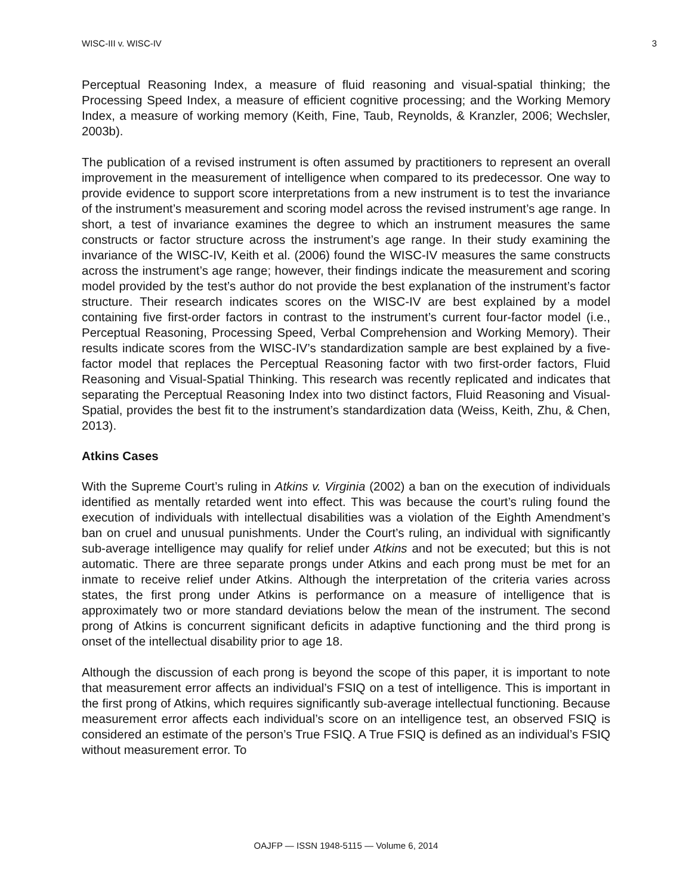WISC-III v. WISC-IV 3
Perceptual Reasoning Index, a measure of fluid reasoning and visual-spatial thinking; the Processing Speed Index, a measure of efficient cognitive processing; and the Working Memory Index, a measure of working memory (Keith, Fine, Taub, Reynolds, & Kranzler, 2006; Wechsler, 2003b).
The publication of a revised instrument is often assumed by practitioners to represent an overall improvement in the measurement of intelligence when compared to its predecessor. One way to provide evidence to support score interpretations from a new instrument is to test the invariance of the instrument’s measurement and scoring model across the revised instrument’s age range. In short, a test of invariance examines the degree to which an instrument measures the same constructs or factor structure across the instrument’s age range. In their study examining the invariance of the WISC-IV, Keith et al. (2006) found the WISC-IV measures the same constructs across the instrument’s age range; however, their findings indicate the measurement and scoring model provided by the test’s author do not provide the best explanation of the instrument’s factor structure. Their research indicates scores on the WISC-IV are best explained by a model containing five first-order factors in contrast to the instrument’s current four-factor model (i.e., Perceptual Reasoning, Processing Speed, Verbal Comprehension and Working Memory). Their results indicate scores from the WISC-IV’s standardization sample are best explained by a five-factor model that replaces the Perceptual Reasoning factor with two first-order factors, Fluid Reasoning and Visual-Spatial Thinking. This research was recently replicated and indicates that separating the Perceptual Reasoning Index into two distinct factors, Fluid Reasoning and Visual-Spatial, provides the best fit to the instrument’s standardization data (Weiss, Keith, Zhu, & Chen, 2013).
Atkins Cases
With the Supreme Court’s ruling in Atkins v. Virginia (2002) a ban on the execution of individuals identified as mentally retarded went into effect. This was because the court’s ruling found the execution of individuals with intellectual disabilities was a violation of the Eighth Amendment’s ban on cruel and unusual punishments. Under the Court’s ruling, an individual with significantly sub-average intelligence may qualify for relief under Atkins and not be executed; but this is not automatic. There are three separate prongs under Atkins and each prong must be met for an inmate to receive relief under Atkins. Although the interpretation of the criteria varies across states, the first prong under Atkins is performance on a measure of intelligence that is approximately two or more standard deviations below the mean of the instrument. The second prong of Atkins is concurrent significant deficits in adaptive functioning and the third prong is onset of the intellectual disability prior to age 18.
Although the discussion of each prong is beyond the scope of this paper, it is important to note that measurement error affects an individual’s FSIQ on a test of intelligence. This is important in the first prong of Atkins, which requires significantly sub-average intellectual functioning. Because measurement error affects each individual’s score on an intelligence test, an observed FSIQ is considered an estimate of the person’s True FSIQ. A True FSIQ is defined as an individual’s FSIQ without measurement error. To
OAJFP — ISSN 1948-5115 — Volume 6, 2014